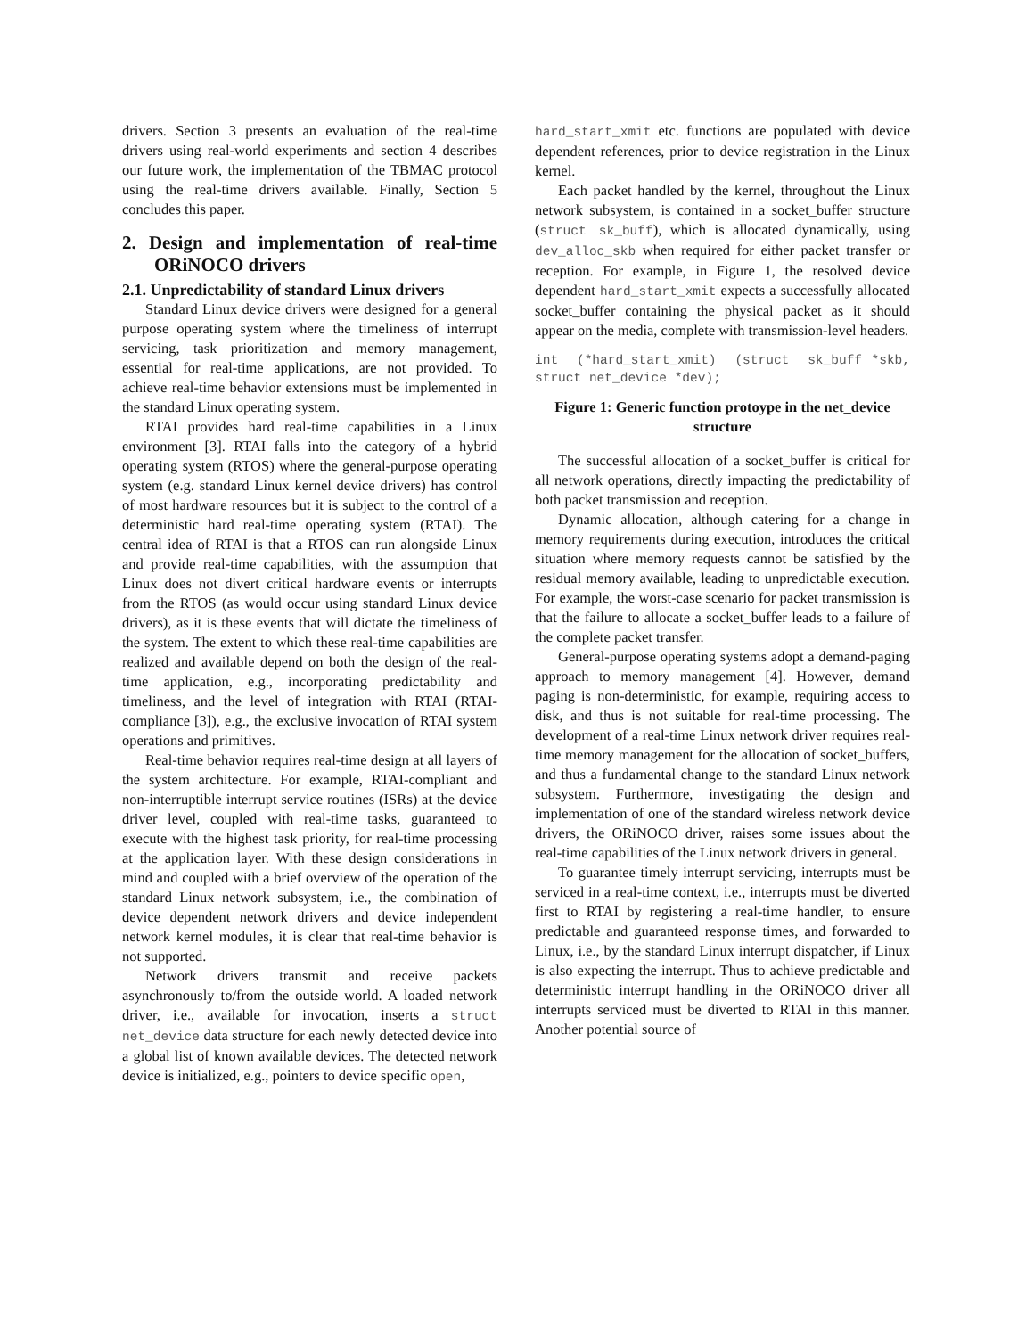drivers. Section 3 presents an evaluation of the real-time drivers using real-world experiments and section 4 describes our future work, the implementation of the TBMAC protocol using the real-time drivers available. Finally, Section 5 concludes this paper.
2. Design and implementation of real-time ORiNOCO drivers
2.1. Unpredictability of standard Linux drivers
Standard Linux device drivers were designed for a general purpose operating system where the timeliness of interrupt servicing, task prioritization and memory management, essential for real-time applications, are not provided. To achieve real-time behavior extensions must be implemented in the standard Linux operating system.
RTAI provides hard real-time capabilities in a Linux environment [3]. RTAI falls into the category of a hybrid operating system (RTOS) where the general-purpose operating system (e.g. standard Linux kernel device drivers) has control of most hardware resources but it is subject to the control of a deterministic hard real-time operating system (RTAI). The central idea of RTAI is that a RTOS can run alongside Linux and provide real-time capabilities, with the assumption that Linux does not divert critical hardware events or interrupts from the RTOS (as would occur using standard Linux device drivers), as it is these events that will dictate the timeliness of the system. The extent to which these real-time capabilities are realized and available depend on both the design of the real-time application, e.g., incorporating predictability and timeliness, and the level of integration with RTAI (RTAI-compliance [3]), e.g., the exclusive invocation of RTAI system operations and primitives.
Real-time behavior requires real-time design at all layers of the system architecture. For example, RTAI-compliant and non-interruptible interrupt service routines (ISRs) at the device driver level, coupled with real-time tasks, guaranteed to execute with the highest task priority, for real-time processing at the application layer. With these design considerations in mind and coupled with a brief overview of the operation of the standard Linux network subsystem, i.e., the combination of device dependent network drivers and device independent network kernel modules, it is clear that real-time behavior is not supported.
Network drivers transmit and receive packets asynchronously to/from the outside world. A loaded network driver, i.e., available for invocation, inserts a struct net_device data structure for each newly detected device into a global list of known available devices. The detected network device is initialized, e.g., pointers to device specific open,
hard_start_xmit etc. functions are populated with device dependent references, prior to device registration in the Linux kernel.
Each packet handled by the kernel, throughout the Linux network subsystem, is contained in a socket_buffer structure (struct sk_buff), which is allocated dynamically, using dev_alloc_skb when required for either packet transfer or reception. For example, in Figure 1, the resolved device dependent hard_start_xmit expects a successfully allocated socket_buffer containing the physical packet as it should appear on the media, complete with transmission-level headers.
int  (*hard_start_xmit)  (struct  sk_buff *skb, struct net_device *dev);
Figure 1: Generic function protoype in the net_device structure
The successful allocation of a socket_buffer is critical for all network operations, directly impacting the predictability of both packet transmission and reception.
Dynamic allocation, although catering for a change in memory requirements during execution, introduces the critical situation where memory requests cannot be satisfied by the residual memory available, leading to unpredictable execution. For example, the worst-case scenario for packet transmission is that the failure to allocate a socket_buffer leads to a failure of the complete packet transfer.
General-purpose operating systems adopt a demand-paging approach to memory management [4]. However, demand paging is non-deterministic, for example, requiring access to disk, and thus is not suitable for real-time processing. The development of a real-time Linux network driver requires real-time memory management for the allocation of socket_buffers, and thus a fundamental change to the standard Linux network subsystem. Furthermore, investigating the design and implementation of one of the standard wireless network device drivers, the ORiNOCO driver, raises some issues about the real-time capabilities of the Linux network drivers in general.
To guarantee timely interrupt servicing, interrupts must be serviced in a real-time context, i.e., interrupts must be diverted first to RTAI by registering a real-time handler, to ensure predictable and guaranteed response times, and forwarded to Linux, i.e., by the standard Linux interrupt dispatcher, if Linux is also expecting the interrupt. Thus to achieve predictable and deterministic interrupt handling in the ORiNOCO driver all interrupts serviced must be diverted to RTAI in this manner. Another potential source of